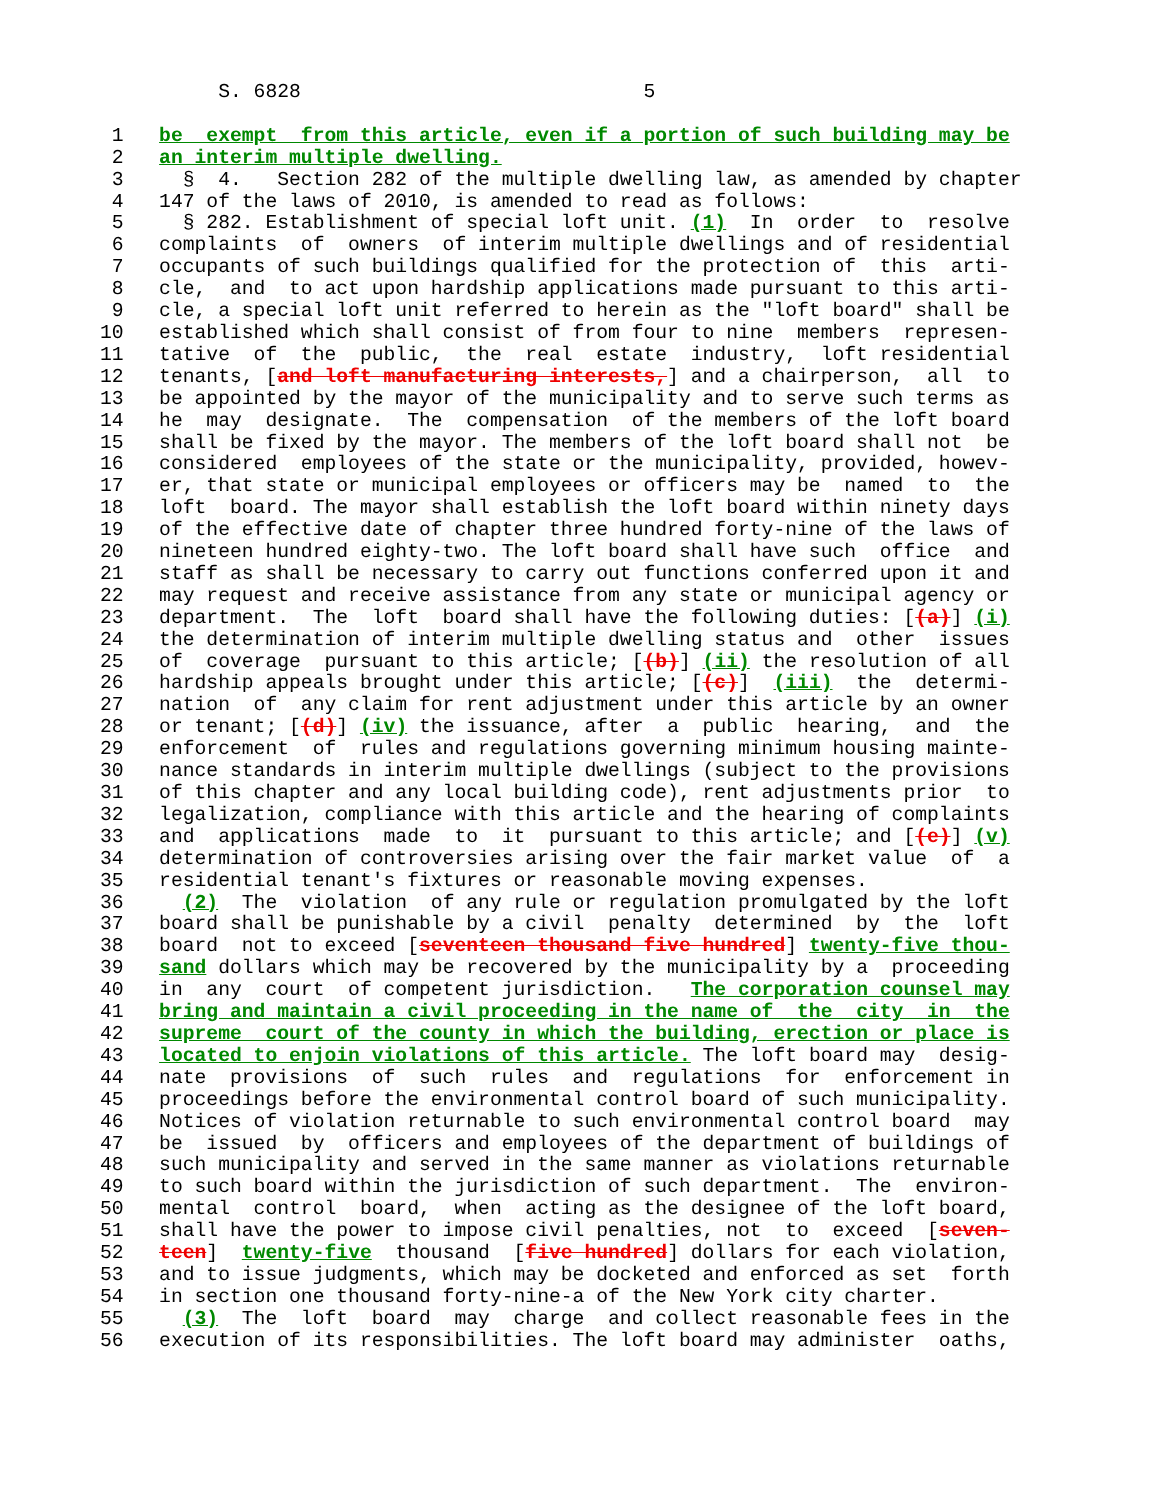S. 6828                             5

 1   be  exempt  from this article, even if a portion of such building may be
 2   an interim multiple dwelling.
 3     §  4.   Section 282 of the multiple dwelling law, as amended by chapter
 4   147 of the laws of 2010, is amended to read as follows:
 5     § 282. Establishment of special loft unit. (1)  In  order  to  resolve
 6   complaints  of  owners  of interim multiple dwellings and of residential
 7   occupants of such buildings qualified for the protection of  this  arti-
 8   cle,  and  to act upon hardship applications made pursuant to this arti-
 9   cle, a special loft unit referred to herein as the "loft board" shall be
10   established which shall consist of from four to nine  members  represen-
11   tative  of  the  public,  the  real  estate  industry,  loft residential
12   tenants, [and loft manufacturing interests,] and a chairperson,  all  to
13   be appointed by the mayor of the municipality and to serve such terms as
14   he  may  designate.  The  compensation  of the members of the loft board
15   shall be fixed by the mayor. The members of the loft board shall not  be
16   considered  employees of the state or the municipality, provided, howev-
17   er, that state or municipal employees or officers may be  named  to  the
18   loft  board. The mayor shall establish the loft board within ninety days
19   of the effective date of chapter three hundred forty-nine of the laws of
20   nineteen hundred eighty-two. The loft board shall have such  office  and
21   staff as shall be necessary to carry out functions conferred upon it and
22   may request and receive assistance from any state or municipal agency or
23   department.  The  loft  board shall have the following duties: [(a)] (i)
24   the determination of interim multiple dwelling status and  other  issues
25   of  coverage  pursuant to this article; [(b)] (ii) the resolution of all
26   hardship appeals brought under this article; [(c)]  (iii)  the  determi-
27   nation  of  any claim for rent adjustment under this article by an owner
28   or tenant; [(d)] (iv) the issuance, after  a  public  hearing,  and  the
29   enforcement  of  rules and regulations governing minimum housing mainte-
30   nance standards in interim multiple dwellings (subject to the provisions
31   of this chapter and any local building code), rent adjustments prior  to
32   legalization, compliance with this article and the hearing of complaints
33   and  applications  made  to  it  pursuant to this article; and [(e)] (v)
34   determination of controversies arising over the fair market value  of  a
35   residential tenant's fixtures or reasonable moving expenses.
36     (2)  The  violation  of any rule or regulation promulgated by the loft
37   board shall be punishable by a civil  penalty  determined  by  the  loft
38   board  not to exceed [seventeen thousand five hundred] twenty-five thou-
39   sand dollars which may be recovered by the municipality by a  proceeding
40   in  any  court  of competent jurisdiction.   The corporation counsel may
41   bring and maintain a civil proceeding in the name of  the  city  in  the
42   supreme  court of the county in which the building, erection or place is
43   located to enjoin violations of this article. The loft board may  desig-
44   nate  provisions  of  such  rules  and  regulations  for  enforcement in
45   proceedings before the environmental control board of such municipality.
46   Notices of violation returnable to such environmental control board  may
47   be  issued  by  officers and employees of the department of buildings of
48   such municipality and served in the same manner as violations returnable
49   to such board within the jurisdiction of such department.  The  environ-
50   mental  control  board,  when  acting as the designee of the loft board,
51   shall have the power to impose civil penalties, not  to  exceed  [seven-
52   teen]  twenty-five  thousand  [five hundred] dollars for each violation,
53   and to issue judgments, which may be docketed and enforced as set  forth
54   in section one thousand forty-nine-a of the New York city charter.
55     (3)  The  loft  board  may  charge  and collect reasonable fees in the
56   execution of its responsibilities. The loft board may administer  oaths,